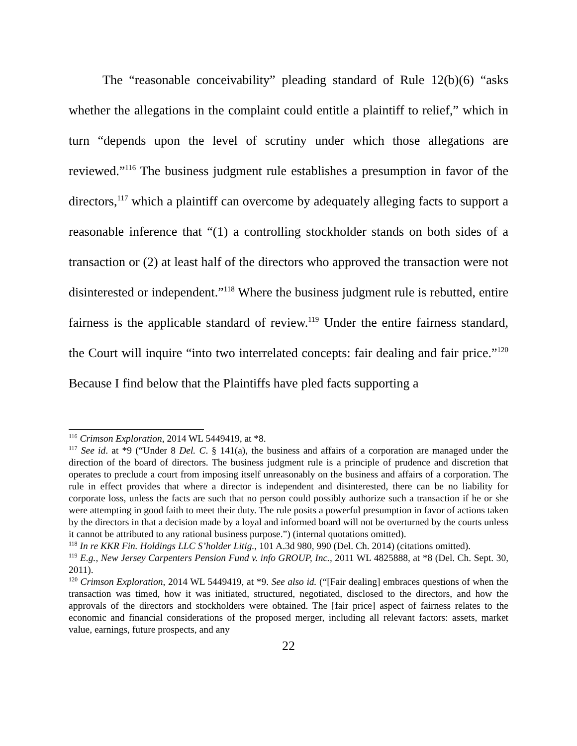The “reasonable conceivability” pleading standard of Rule 12(b)(6) “asks whether the allegations in the complaint could entitle a plaintiff to relief,” which in turn “depends upon the level of scrutiny under which those allegations are reviewed.”<sup>116</sup> The business judgment rule establishes a presumption in favor of the directors,<sup>117</sup> which a plaintiff can overcome by adequately alleging facts to support a reasonable inference that “(1) a controlling stockholder stands on both sides of a transaction or (2) at least half of the directors who approved the transaction were not disinterested or independent.”<sup>118</sup> Where the business judgment rule is rebutted, entire fairness is the applicable standard of review.<sup>119</sup> Under the entire fairness standard, the Court will inquire “into two interrelated concepts: fair dealing and fair price.”<sup>120</sup> Because I find below that the Plaintiffs have pled facts supporting a
<sup>116</sup> Crimson Exploration, 2014 WL 5449419, at *8.
<sup>117</sup> See id. at *9 (“Under 8 Del. C. § 141(a), the business and affairs of a corporation are managed under the direction of the board of directors. The business judgment rule is a principle of prudence and discretion that operates to preclude a court from imposing itself unreasonably on the business and affairs of a corporation. The rule in effect provides that where a director is independent and disinterested, there can be no liability for corporate loss, unless the facts are such that no person could possibly authorize such a transaction if he or she were attempting in good faith to meet their duty. The rule posits a powerful presumption in favor of actions taken by the directors in that a decision made by a loyal and informed board will not be overturned by the courts unless it cannot be attributed to any rational business purpose.”) (internal quotations omitted).
<sup>118</sup> In re KKR Fin. Holdings LLC S’holder Litig., 101 A.3d 980, 990 (Del. Ch. 2014) (citations omitted).
<sup>119</sup> E.g., New Jersey Carpenters Pension Fund v. info GROUP, Inc., 2011 WL 4825888, at *8 (Del. Ch. Sept. 30, 2011).
<sup>120</sup> Crimson Exploration, 2014 WL 5449419, at *9. See also id. (“[Fair dealing] embraces questions of when the transaction was timed, how it was initiated, structured, negotiated, disclosed to the directors, and how the approvals of the directors and stockholders were obtained. The [fair price] aspect of fairness relates to the economic and financial considerations of the proposed merger, including all relevant factors: assets, market value, earnings, future prospects, and any
22